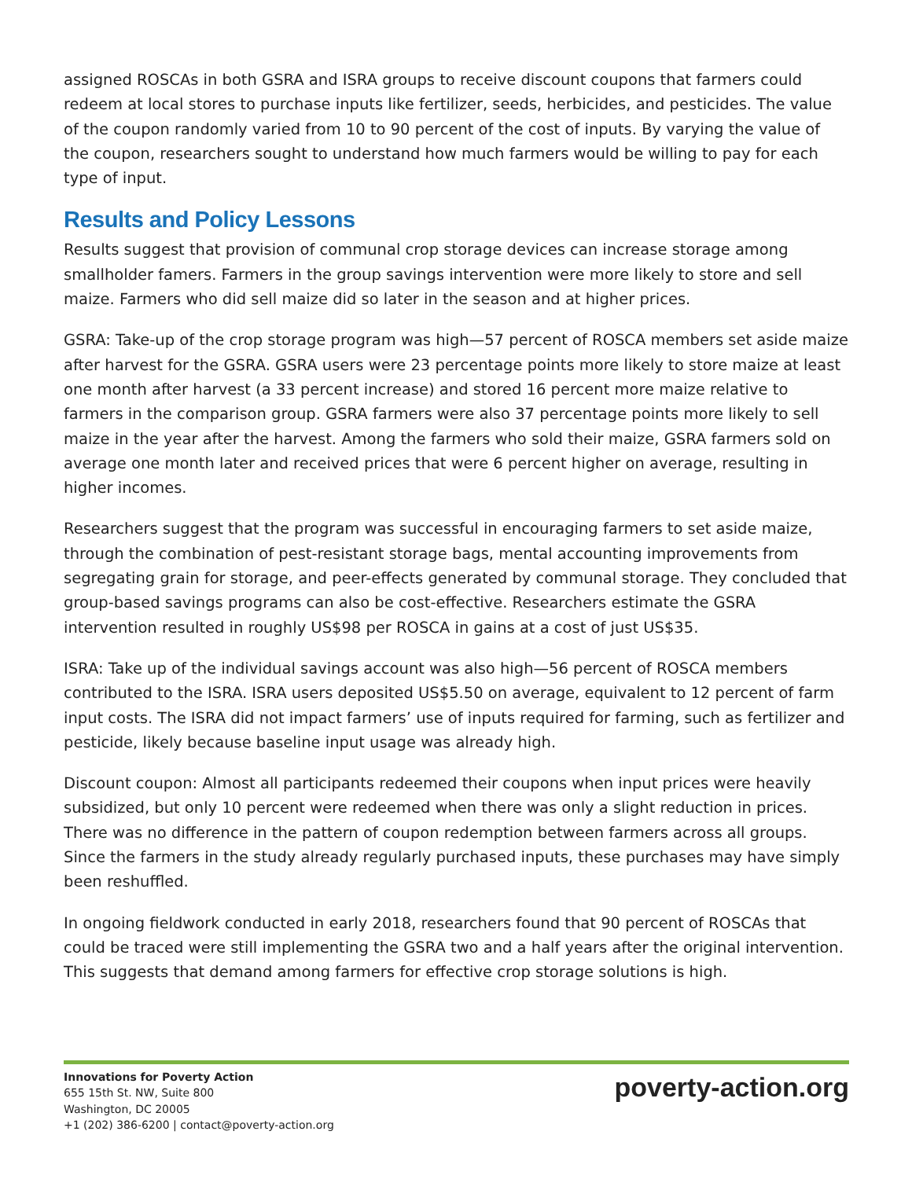assigned ROSCAs in both GSRA and ISRA groups to receive discount coupons that farmers could redeem at local stores to purchase inputs like fertilizer, seeds, herbicides, and pesticides. The value of the coupon randomly varied from 10 to 90 percent of the cost of inputs. By varying the value of the coupon, researchers sought to understand how much farmers would be willing to pay for each type of input.
Results and Policy Lessons
Results suggest that provision of communal crop storage devices can increase storage among smallholder famers. Farmers in the group savings intervention were more likely to store and sell maize. Farmers who did sell maize did so later in the season and at higher prices.
GSRA: Take-up of the crop storage program was high—57 percent of ROSCA members set aside maize after harvest for the GSRA. GSRA users were 23 percentage points more likely to store maize at least one month after harvest (a 33 percent increase) and stored 16 percent more maize relative to farmers in the comparison group. GSRA farmers were also 37 percentage points more likely to sell maize in the year after the harvest. Among the farmers who sold their maize, GSRA farmers sold on average one month later and received prices that were 6 percent higher on average, resulting in higher incomes.
Researchers suggest that the program was successful in encouraging farmers to set aside maize, through the combination of pest-resistant storage bags, mental accounting improvements from segregating grain for storage, and peer-effects generated by communal storage. They concluded that group-based savings programs can also be cost-effective. Researchers estimate the GSRA intervention resulted in roughly US$98 per ROSCA in gains at a cost of just US$35.
ISRA: Take up of the individual savings account was also high—56 percent of ROSCA members contributed to the ISRA. ISRA users deposited US$5.50 on average, equivalent to 12 percent of farm input costs. The ISRA did not impact farmers’ use of inputs required for farming, such as fertilizer and pesticide, likely because baseline input usage was already high.
Discount coupon: Almost all participants redeemed their coupons when input prices were heavily subsidized, but only 10 percent were redeemed when there was only a slight reduction in prices. There was no difference in the pattern of coupon redemption between farmers across all groups. Since the farmers in the study already regularly purchased inputs, these purchases may have simply been reshuffled.
In ongoing fieldwork conducted in early 2018, researchers found that 90 percent of ROSCAs that could be traced were still implementing the GSRA two and a half years after the original intervention. This suggests that demand among farmers for effective crop storage solutions is high.
Innovations for Poverty Action
655 15th St. NW, Suite 800
Washington, DC 20005
+1 (202) 386-6200 | contact@poverty-action.org
poverty-action.org